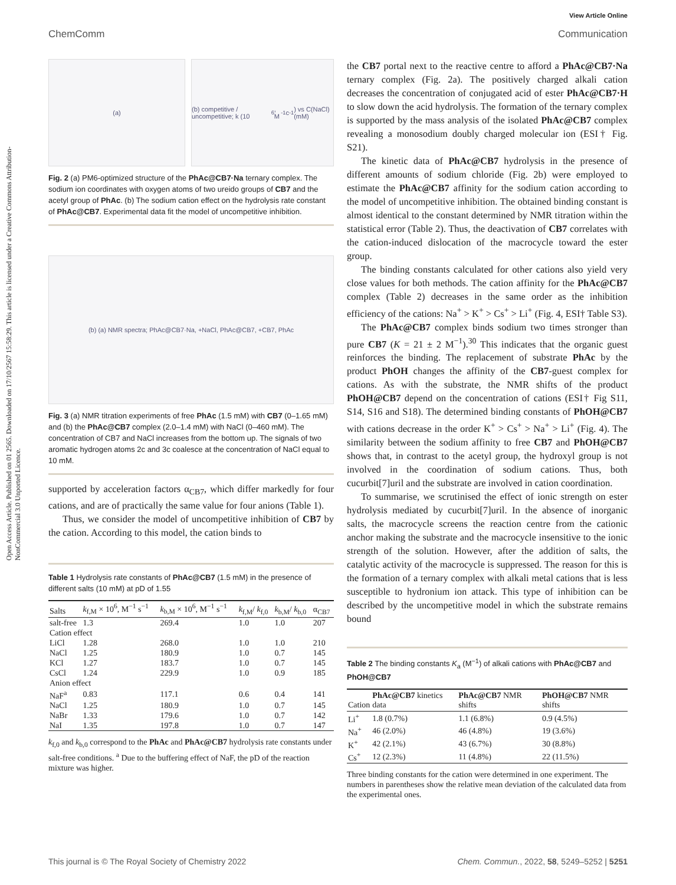View Article Online
Open Access Article. Published on 01 2565. Downloaded on 17/10/2567 15:58:29. This article is licensed under a Creative Commons Attribution-NonCommercial 3.0 Unported Licence.
ChemComm Communication
(a) (b) competitive / uncompetitive; k (10<sup>6</sup>, M<sup>-1</sup>c<sup>-1</sup>) vs C(NaCl) (mM)
Fig. 2 (a) PM6-optimized structure of the PhAc@CB7·Na ternary complex. The sodium ion coordinates with oxygen atoms of two ureido groups of CB7 and the acetyl group of PhAc. (b) The sodium cation effect on the hydrolysis rate constant of PhAc@CB7. Experimental data fit the model of uncompetitive inhibition.
(b) (a) NMR spectra; PhAc@CB7·Na, +NaCl, PhAc@CB7, +CB7, PhAc
Fig. 3 (a) NMR titration experiments of free PhAc (1.5 mM) with CB7 (0–1.65 mM) and (b) the PhAc@CB7 complex (2.0–1.4 mM) with NaCl (0–460 mM). The concentration of CB7 and NaCl increases from the bottom up. The signals of two aromatic hydrogen atoms 2c and 3c coalesce at the concentration of NaCl equal to 10 mM.
supported by acceleration factors α<sub>CB7</sub>, which differ markedly for four cations, and are of practically the same value for four anions (Table 1).
Thus, we consider the model of uncompetitive inhibition of CB7 by the cation. According to this model, the cation binds to
Table 1 Hydrolysis rate constants of PhAc@CB7 (1.5 mM) in the presence of different salts (10 mM) at pD of 1.55
| Salts | k<sub>f,M</sub> × 10<sup>6</sup>, M<sup>−1</sup> s<sup>−1</sup> | k<sub>b,M</sub> × 10<sup>6</sup>, M<sup>−1</sup> s<sup>−1</sup> | k<sub>f,M</sub>/ k<sub>f,0</sub> | k<sub>b,M</sub>/ k<sub>b,0</sub> | α<sub>CB7</sub> |
| --- | --- | --- | --- | --- | --- |
| salt-free | 1.3 | 269.4 | 1.0 | 1.0 | 207 |
| Cation effect | | | | | |
| LiCl | 1.28 | 268.0 | 1.0 | 1.0 | 210 |
| NaCl | 1.25 | 180.9 | 1.0 | 0.7 | 145 |
| KCl | 1.27 | 183.7 | 1.0 | 0.7 | 145 |
| CsCl | 1.24 | 229.9 | 1.0 | 0.9 | 185 |
| Anion effect | | | | | |
| NaF<sup>a</sup> | 0.83 | 117.1 | 0.6 | 0.4 | 141 |
| NaCl | 1.25 | 180.9 | 1.0 | 0.7 | 145 |
| NaBr | 1.33 | 179.6 | 1.0 | 0.7 | 142 |
| NaI | 1.35 | 197.8 | 1.0 | 0.7 | 147 |
k<sub>f,0</sub> and k<sub>b,0</sub> correspond to the PhAc and PhAc@CB7 hydrolysis rate constants under salt-free conditions. <sup>a</sup> Due to the buffering effect of NaF, the pD of the reaction mixture was higher.
the CB7 portal next to the reactive centre to afford a PhAc@CB7·Na ternary complex (Fig. 2a). The positively charged alkali cation decreases the concentration of conjugated acid of ester PhAc@CB7·H to slow down the acid hydrolysis. The formation of the ternary complex is supported by the mass analysis of the isolated PhAc@CB7 complex revealing a monosodium doubly charged molecular ion (ESI† Fig. S21).
The kinetic data of PhAc@CB7 hydrolysis in the presence of different amounts of sodium chloride (Fig. 2b) were employed to estimate the PhAc@CB7 affinity for the sodium cation according to the model of uncompetitive inhibition. The obtained binding constant is almost identical to the constant determined by NMR titration within the statistical error (Table 2). Thus, the deactivation of CB7 correlates with the cation-induced dislocation of the macrocycle toward the ester group.
The binding constants calculated for other cations also yield very close values for both methods. The cation affinity for the PhAc@CB7 complex (Table 2) decreases in the same order as the inhibition efficiency of the cations: Na<sup>+</sup> > K<sup>+</sup> > Cs<sup>+</sup> > Li<sup>+</sup> (Fig. 4, ESI† Table S3).
The PhAc@CB7 complex binds sodium two times stronger than pure CB7 (K = 21 ± 2 M<sup>−1</sup>).<sup>30</sup> This indicates that the organic guest reinforces the binding. The replacement of substrate PhAc by the product PhOH changes the affinity of the CB7-guest complex for cations. As with the substrate, the NMR shifts of the product PhOH@CB7 depend on the concentration of cations (ESI† Fig S11, S14, S16 and S18). The determined binding constants of PhOH@CB7 with cations decrease in the order K<sup>+</sup> > Cs<sup>+</sup> > Na<sup>+</sup> > Li<sup>+</sup> (Fig. 4). The similarity between the sodium affinity to free CB7 and PhOH@CB7 shows that, in contrast to the acetyl group, the hydroxyl group is not involved in the coordination of sodium cations. Thus, both cucurbit[7]uril and the substrate are involved in cation coordination.
To summarise, we scrutinised the effect of ionic strength on ester hydrolysis mediated by cucurbit[7]uril. In the absence of inorganic salts, the macrocycle screens the reaction centre from the cationic anchor making the substrate and the macrocycle insensitive to the ionic strength of the solution. However, after the addition of salts, the catalytic activity of the macrocycle is suppressed. The reason for this is the formation of a ternary complex with alkali metal cations that is less susceptible to hydronium ion attack. This type of inhibition can be described by the uncompetitive model in which the substrate remains bound
Table 2 The binding constants K<sub>a</sub> (M<sup>−1</sup>) of alkali cations with PhAc@CB7 and PhOH@CB7
| Cation | PhAc@CB7 kinetics data | PhAc@CB7 NMR shifts | PhOH@CB7 NMR shifts |
| --- | --- | --- | --- |
| Li<sup>+</sup> | 1.8 (0.7%) | 1.1 (6.8%) | 0.9 (4.5%) |
| Na<sup>+</sup> | 46 (2.0%) | 46 (4.8%) | 19 (3.6%) |
| K<sup>+</sup> | 42 (2.1%) | 43 (6.7%) | 30 (8.8%) |
| Cs<sup>+</sup> | 12 (2.3%) | 11 (4.8%) | 22 (11.5%) |
Three binding constants for the cation were determined in one experiment. The numbers in parentheses show the relative mean deviation of the calculated data from the experimental ones.
This journal is © The Royal Society of Chemistry 2022 Chem. Commun., 2022, 58, 5249–5252 | 5251